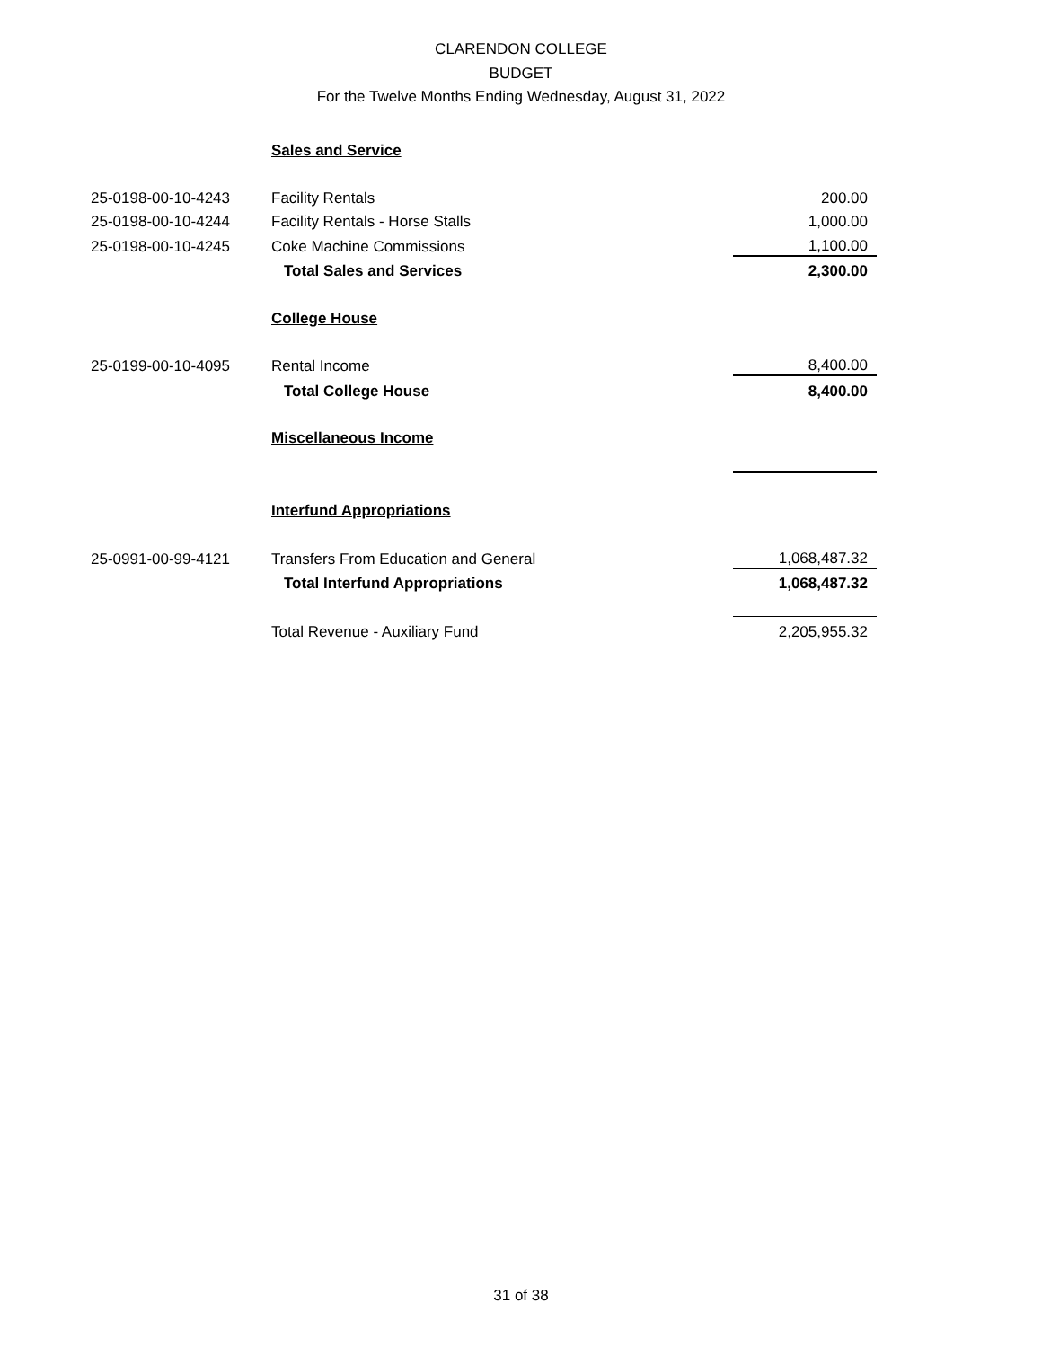CLARENDON COLLEGE
BUDGET
For the Twelve Months Ending Wednesday, August 31, 2022
| | Sales and Service | |
| 25-0198-00-10-4243 | Facility Rentals | 200.00 |
| 25-0198-00-10-4244 | Facility Rentals - Horse Stalls | 1,000.00 |
| 25-0198-00-10-4245 | Coke Machine Commissions | 1,100.00 |
| | Total Sales and Services | 2,300.00 |
| | College House | |
| 25-0199-00-10-4095 | Rental Income | 8,400.00 |
| | Total College House | 8,400.00 |
| | Miscellaneous Income | |
| | Interfund Appropriations | |
| 25-0991-00-99-4121 | Transfers From Education and General | 1,068,487.32 |
| | Total Interfund Appropriations | 1,068,487.32 |
| | Total Revenue - Auxiliary Fund | 2,205,955.32 |
31 of 38